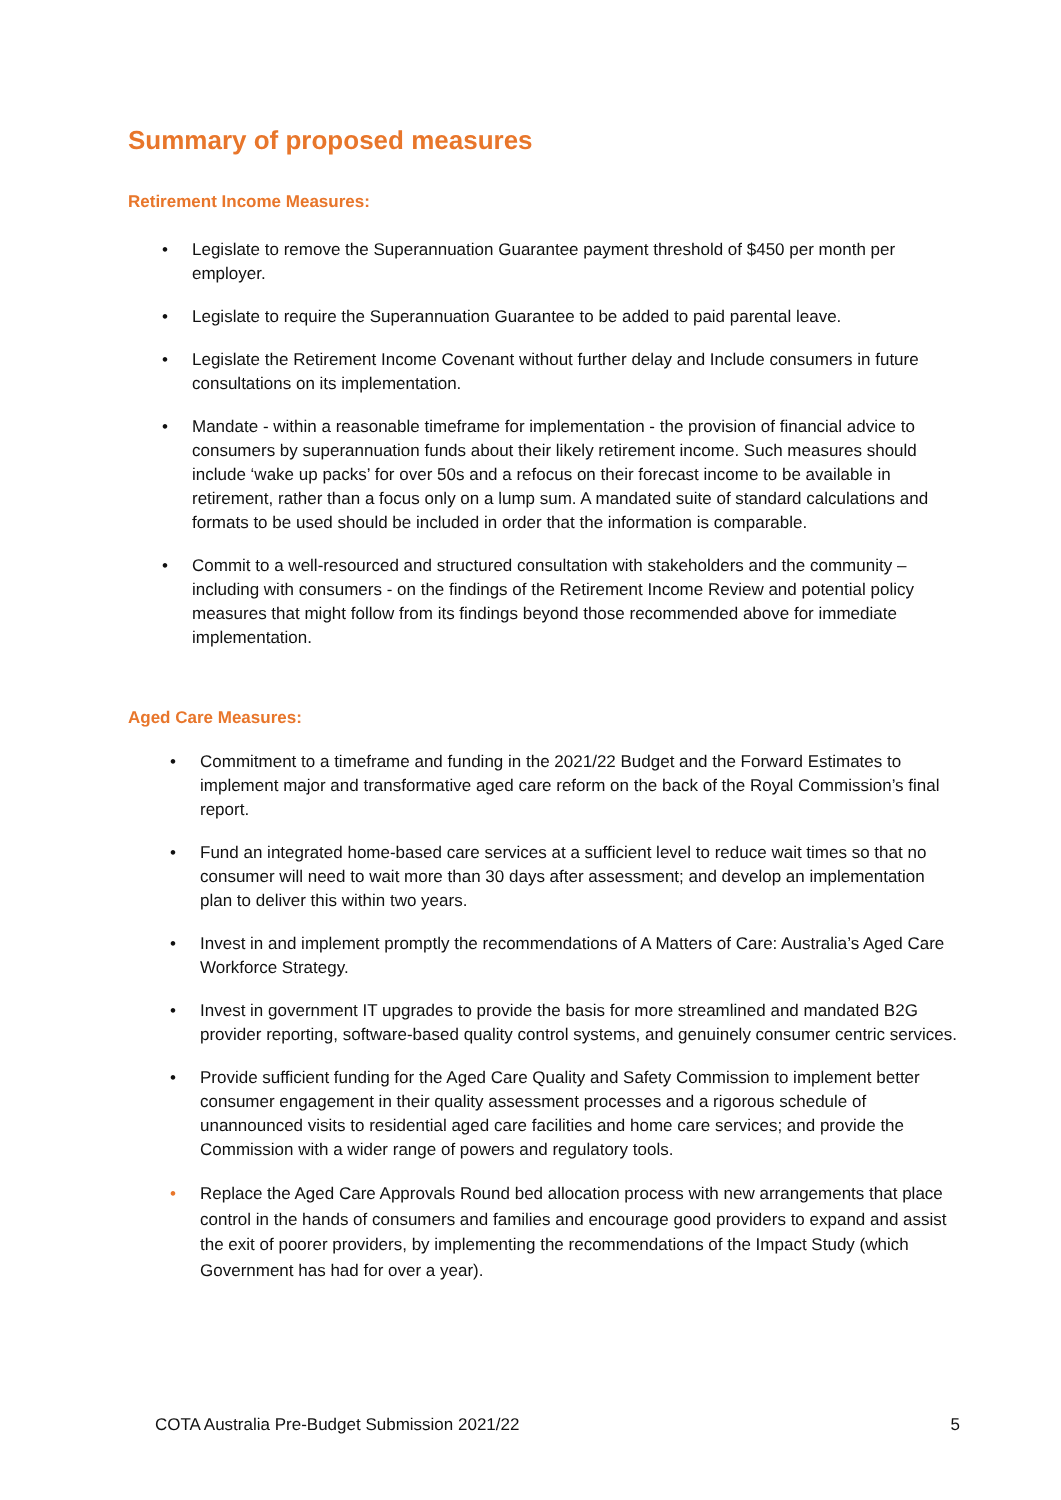Summary of proposed measures
Retirement Income Measures:
• Legislate to remove the Superannuation Guarantee payment threshold of $450 per month per employer.
• Legislate to require the Superannuation Guarantee to be added to paid parental leave.
• Legislate the Retirement Income Covenant without further delay and Include consumers in future consultations on its implementation.
• Mandate - within a reasonable timeframe for implementation - the provision of financial advice to consumers by superannuation funds about their likely retirement income. Such measures should include ‘wake up packs’ for over 50s and a refocus on their forecast income to be available in retirement, rather than a focus only on a lump sum. A mandated suite of standard calculations and formats to be used should be included in order that the information is comparable.
• Commit to a well-resourced and structured consultation with stakeholders and the community – including with consumers - on the findings of the Retirement Income Review and potential policy measures that might follow from its findings beyond those recommended above for immediate implementation.
Aged Care Measures:
• Commitment to a timeframe and funding in the 2021/22 Budget and the Forward Estimates to implement major and transformative aged care reform on the back of the Royal Commission’s final report.
• Fund an integrated home-based care services at a sufficient level to reduce wait times so that no consumer will need to wait more than 30 days after assessment; and develop an implementation plan to deliver this within two years.
• Invest in and implement promptly the recommendations of A Matters of Care: Australia’s Aged Care Workforce Strategy.
• Invest in government IT upgrades to provide the basis for more streamlined and mandated B2G provider reporting, software-based quality control systems, and genuinely consumer centric services.
• Provide sufficient funding for the Aged Care Quality and Safety Commission to implement better consumer engagement in their quality assessment processes and a rigorous schedule of unannounced visits to residential aged care facilities and home care services; and provide the Commission with a wider range of powers and regulatory tools.
• Replace the Aged Care Approvals Round bed allocation process with new arrangements that place control in the hands of consumers and families and encourage good providers to expand and assist the exit of poorer providers, by implementing the recommendations of the Impact Study (which Government has had for over a year).
COTA Australia Pre-Budget Submission 2021/22 5